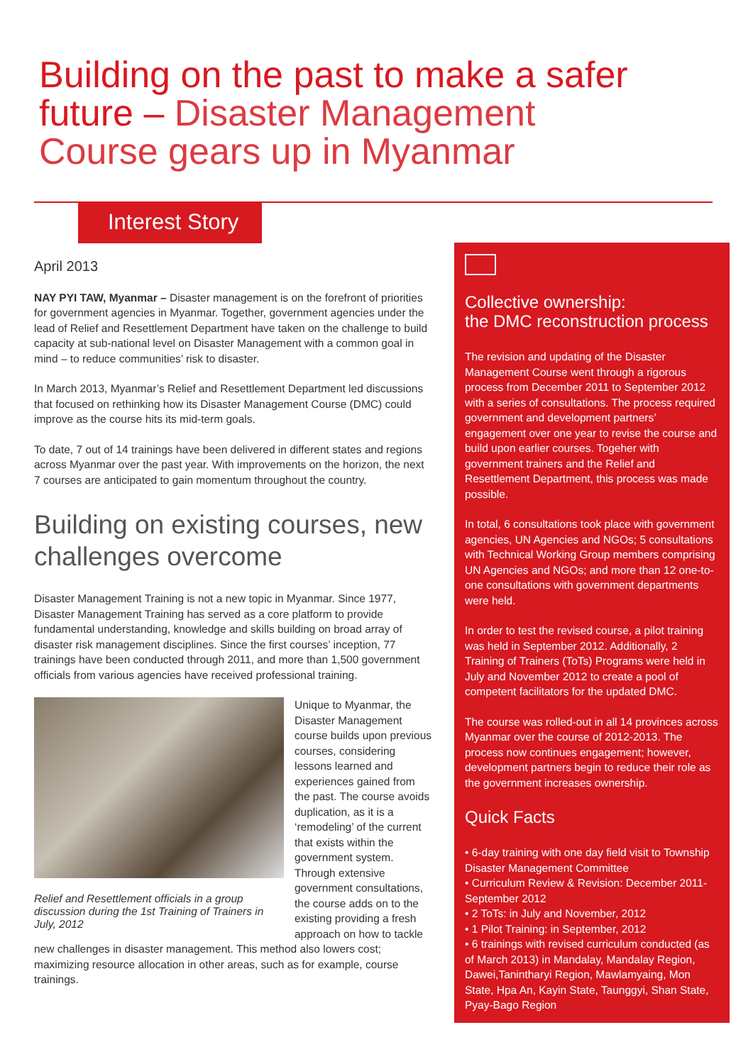Building on the past to make a safer future – Disaster Management Course gears up in Myanmar
Interest Story
April 2013
NAY PYI TAW, Myanmar – Disaster management is on the forefront of priorities for government agencies in Myanmar. Together, government agencies under the lead of Relief and Resettlement Department have taken on the challenge to build capacity at sub-national level on Disaster Management with a common goal in mind – to reduce communities’ risk to disaster.
In March 2013, Myanmar’s Relief and Resettlement Department led discussions that focused on rethinking how its Disaster Management Course (DMC) could improve as the course hits its mid-term goals.
To date, 7 out of 14 trainings have been delivered in different states and regions across Myanmar over the past year. With improvements on the horizon, the next 7 courses are anticipated to gain momentum throughout the country.
Building on existing courses, new challenges overcome
Disaster Management Training is not a new topic in Myanmar. Since 1977, Disaster Management Training has served as a core platform to provide fundamental understanding, knowledge and skills building on broad array of disaster risk management disciplines. Since the first courses’ inception, 77 trainings have been conducted through 2011, and more than 1,500 government officials from various agencies have received professional training.
Relief and Resettlement officials in a group discussion during the 1st Training of Trainers in July, 2012
Unique to Myanmar, the Disaster Management course builds upon previous courses, considering lessons learned and experiences gained from the past. The course avoids duplication, as it is a ‘remodeling’ of the current that exists within the government system. Through extensive government consultations, the course adds on to the existing providing a fresh approach on how to tackle new challenges in disaster management. This method also lowers cost; maximizing resource allocation in other areas, such as for example, course trainings.
Collective ownership:
the DMC reconstruction process
The revision and updating of the Disaster Management Course went through a rigorous process from December 2011 to September 2012 with a series of consultations. The process required government and development partners’ engagement over one year to revise the course and build upon earlier courses. Togeher with government trainers and the Relief and Resettlement Department, this process was made possible.
In total, 6 consultations took place with government agencies, UN Agencies and NGOs; 5 consultations with Technical Working Group members comprising UN Agencies and NGOs; and more than 12 one-to-one consultations with government departments were held.
In order to test the revised course, a pilot training was held in September 2012. Additionally, 2 Training of Trainers (ToTs) Programs were held in July and November 2012 to create a pool of competent facilitators for the updated DMC.
The course was rolled-out in all 14 provinces across Myanmar over the course of 2012-2013. The process now continues engagement; however, development partners begin to reduce their role as the government increases ownership.
Quick Facts
• 6-day training with one day field visit to Township Disaster Management Committee
• Curriculum Review & Revision: December 2011-September 2012
• 2 ToTs: in July and November, 2012
• 1 Pilot Training: in September, 2012
• 6 trainings with revised curriculum conducted (as of March 2013) in Mandalay, Mandalay Region, Dawei,Tanintharyi Region, Mawlamyaing, Mon State, Hpa An, Kayin State, Taunggyi, Shan State, Pyay-Bago Region